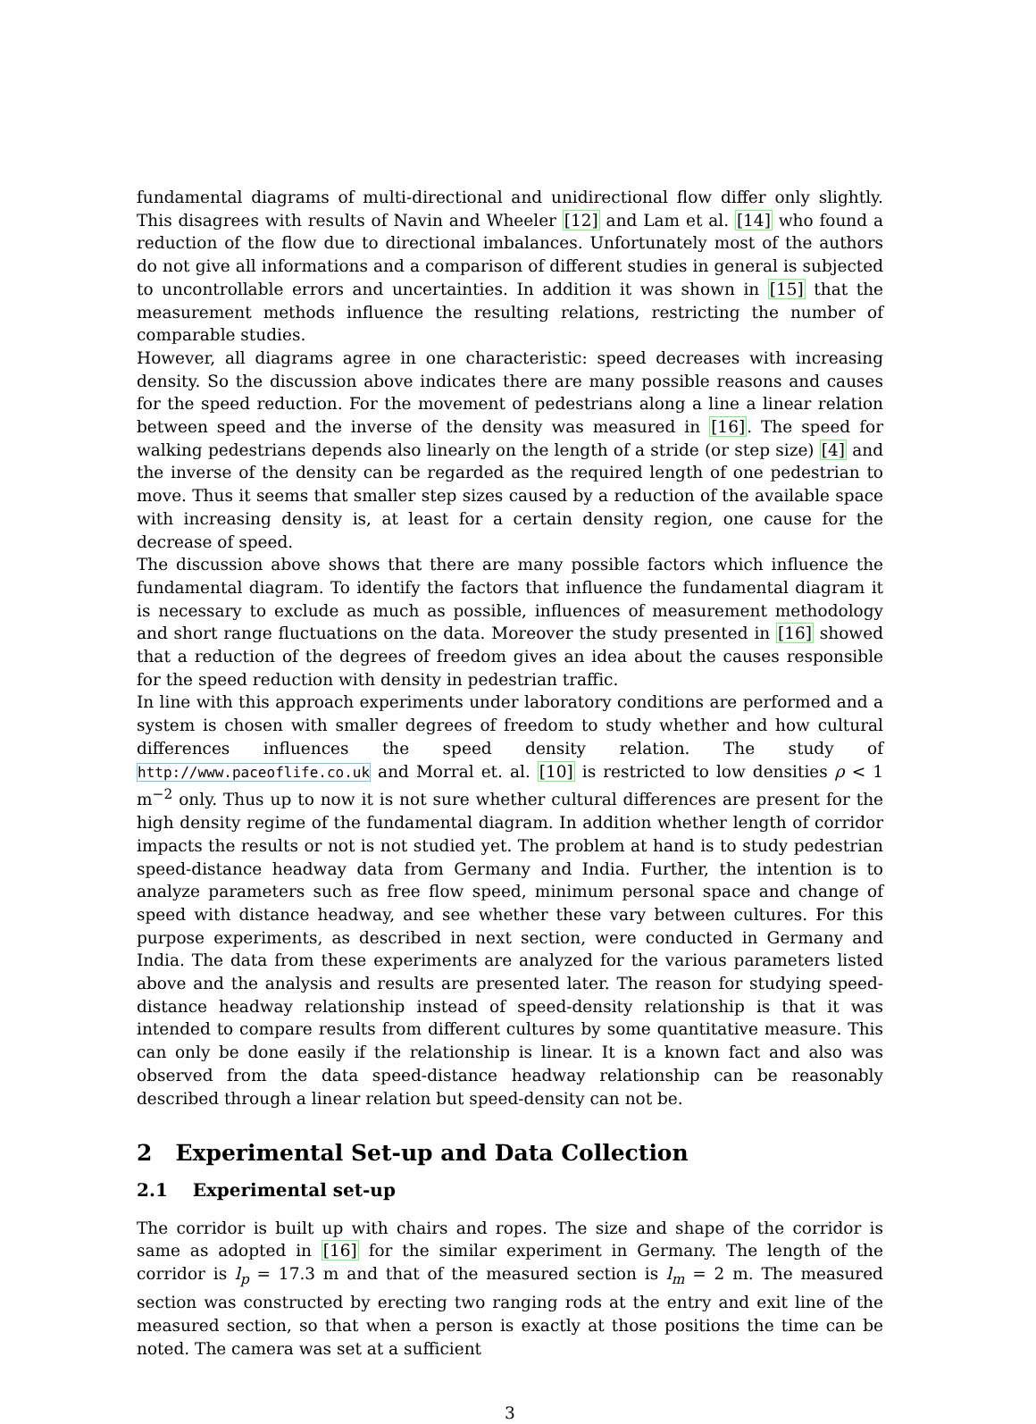fundamental diagrams of multi-directional and unidirectional flow differ only slightly. This disagrees with results of Navin and Wheeler [12] and Lam et al. [14] who found a reduction of the flow due to directional imbalances. Unfortunately most of the authors do not give all informations and a comparison of different studies in general is subjected to uncontrollable errors and uncertainties. In addition it was shown in [15] that the measurement methods influence the resulting relations, restricting the number of comparable studies.
However, all diagrams agree in one characteristic: speed decreases with increasing density. So the discussion above indicates there are many possible reasons and causes for the speed reduction. For the movement of pedestrians along a line a linear relation between speed and the inverse of the density was measured in [16]. The speed for walking pedestrians depends also linearly on the length of a stride (or step size) [4] and the inverse of the density can be regarded as the required length of one pedestrian to move. Thus it seems that smaller step sizes caused by a reduction of the available space with increasing density is, at least for a certain density region, one cause for the decrease of speed.
The discussion above shows that there are many possible factors which influence the fundamental diagram. To identify the factors that influence the fundamental diagram it is necessary to exclude as much as possible, influences of measurement methodology and short range fluctuations on the data. Moreover the study presented in [16] showed that a reduction of the degrees of freedom gives an idea about the causes responsible for the speed reduction with density in pedestrian traffic.
In line with this approach experiments under laboratory conditions are performed and a system is chosen with smaller degrees of freedom to study whether and how cultural differences influences the speed density relation. The study of http://www.paceoflife.co.uk and Morral et. al. [10] is restricted to low densities ρ < 1 m<sup>−2</sup> only. Thus up to now it is not sure whether cultural differences are present for the high density regime of the fundamental diagram. In addition whether length of corridor impacts the results or not is not studied yet. The problem at hand is to study pedestrian speed-distance headway data from Germany and India. Further, the intention is to analyze parameters such as free flow speed, minimum personal space and change of speed with distance headway, and see whether these vary between cultures. For this purpose experiments, as described in next section, were conducted in Germany and India. The data from these experiments are analyzed for the various parameters listed above and the analysis and results are presented later. The reason for studying speed-distance headway relationship instead of speed-density relationship is that it was intended to compare results from different cultures by some quantitative measure. This can only be done easily if the relationship is linear. It is a known fact and also was observed from the data speed-distance headway relationship can be reasonably described through a linear relation but speed-density can not be.
2 Experimental Set-up and Data Collection
2.1 Experimental set-up
The corridor is built up with chairs and ropes. The size and shape of the corridor is same as adopted in [16] for the similar experiment in Germany. The length of the corridor is l<sub>p</sub> = 17.3 m and that of the measured section is l<sub>m</sub> = 2 m. The measured section was constructed by erecting two ranging rods at the entry and exit line of the measured section, so that when a person is exactly at those positions the time can be noted. The camera was set at a sufficient
3